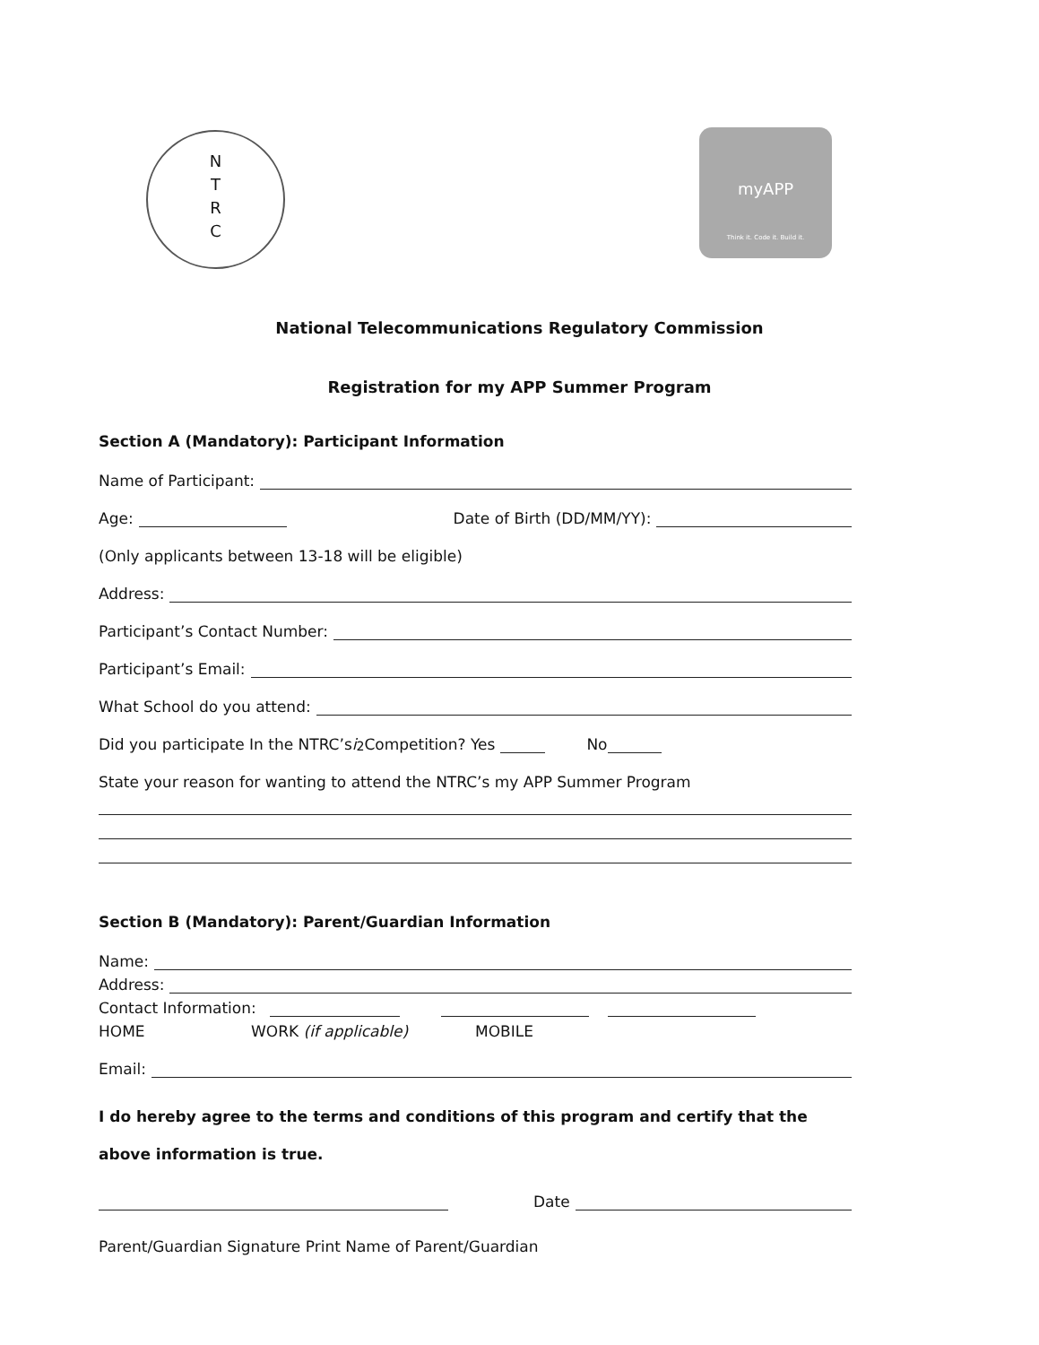N
T
R
C
myAPP
Think it. Code it. Build it.
National Telecommunications Regulatory Commission
Registration for my APP Summer Program
Section A (Mandatory): Participant Information
Name of Participant:
Age: Date of Birth (DD/MM/YY):
(Only applicants between 13-18 will be eligible)
Address:
Participant’s Contact Number:
Participant’s Email:
What School do you attend:
Did you participate In the NTRC’s i<sup>2</sup> Competition? Yes No
State your reason for wanting to attend the NTRC’s my APP Summer Program
Section B (Mandatory): Parent/Guardian Information
Name:
Address:
Contact Information:
HOME WORK (if applicable) MOBILE
Email:
I do hereby agree to the terms and conditions of this program and certify that the above information is true.
Date
Parent/Guardian Signature Print Name of Parent/Guardian